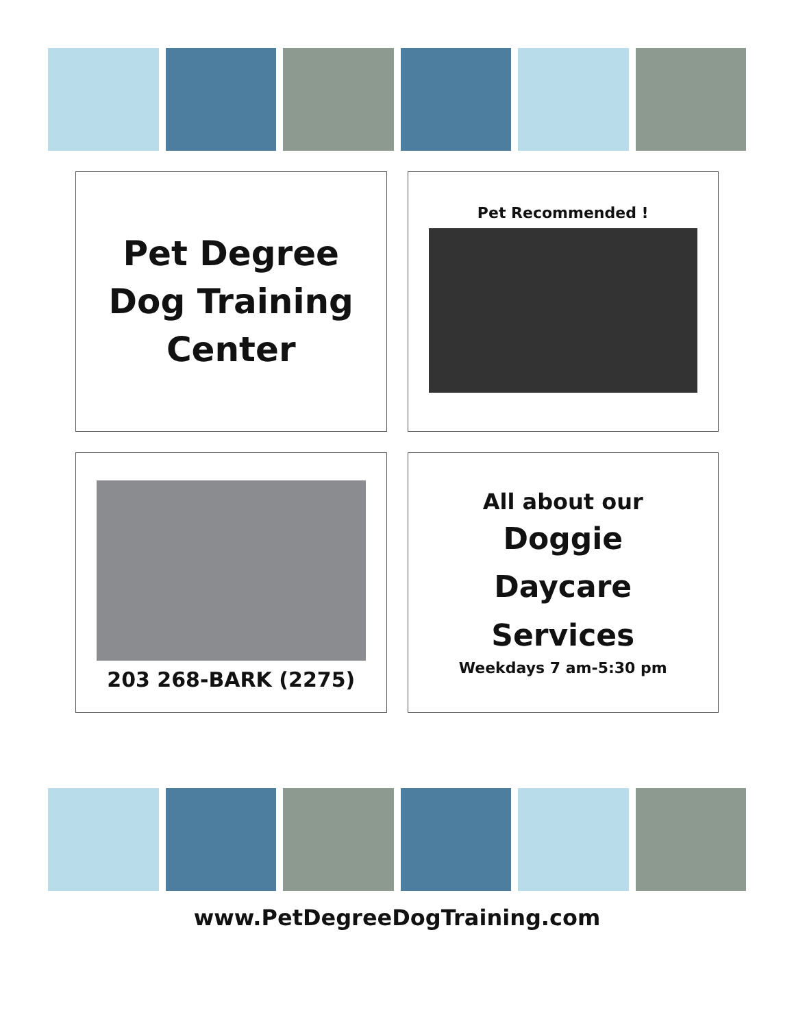Pet Degree
Dog Training
Center
Pet Recommended !
203 268-BARK (2275)
All about our
Doggie
Daycare
Services
Weekdays 7 am-5:30 pm
www.PetDegreeDogTraining.com